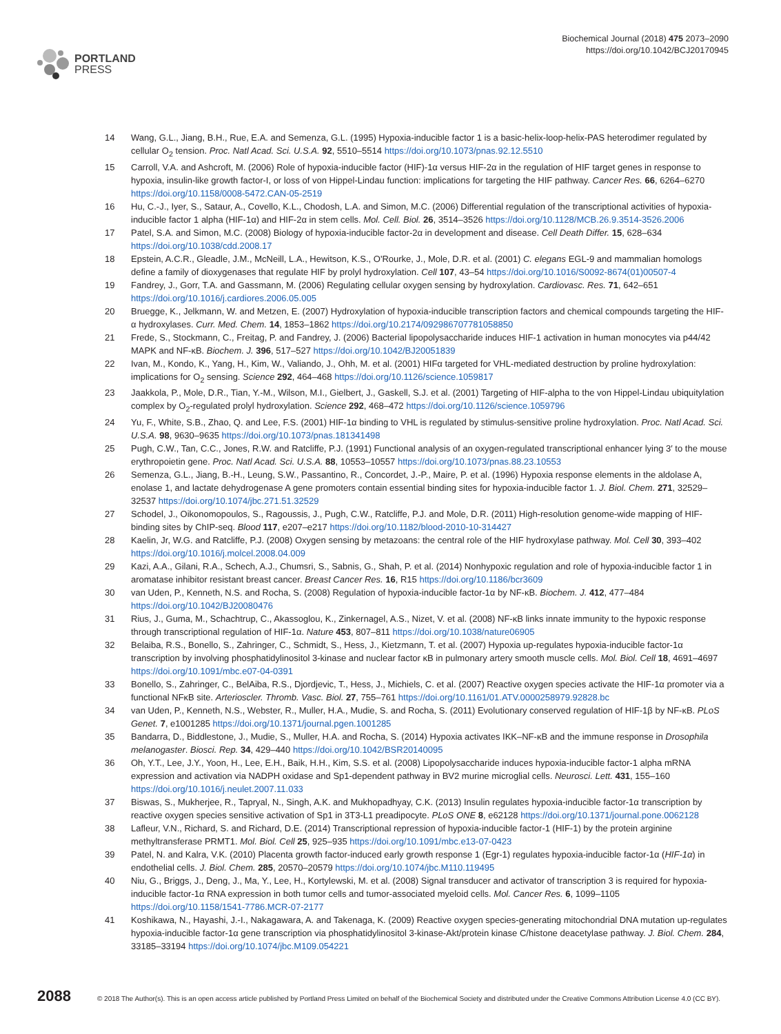PORTLAND
PRESS
Biochemical Journal (2018) 475 2073–2090
https://doi.org/10.1042/BCJ20170945
14 Wang, G.L., Jiang, B.H., Rue, E.A. and Semenza, G.L. (1995) Hypoxia-inducible factor 1 is a basic-helix-loop-helix-PAS heterodimer regulated by cellular O<sub>2</sub> tension. Proc. Natl Acad. Sci. U.S.A. 92, 5510–5514 https://doi.org/10.1073/pnas.92.12.5510
15 Carroll, V.A. and Ashcroft, M. (2006) Role of hypoxia-inducible factor (HIF)-1α versus HIF-2α in the regulation of HIF target genes in response to hypoxia, insulin-like growth factor-I, or loss of von Hippel-Lindau function: implications for targeting the HIF pathway. Cancer Res. 66, 6264–6270 https://doi.org/10.1158/0008-5472.CAN-05-2519
16 Hu, C.-J., Iyer, S., Sataur, A., Covello, K.L., Chodosh, L.A. and Simon, M.C. (2006) Differential regulation of the transcriptional activities of hypoxia-inducible factor 1 alpha (HIF-1α) and HIF-2α in stem cells. Mol. Cell. Biol. 26, 3514–3526 https://doi.org/10.1128/MCB.26.9.3514-3526.2006
17 Patel, S.A. and Simon, M.C. (2008) Biology of hypoxia-inducible factor-2α in development and disease. Cell Death Differ. 15, 628–634 https://doi.org/10.1038/cdd.2008.17
18 Epstein, A.C.R., Gleadle, J.M., McNeill, L.A., Hewitson, K.S., O'Rourke, J., Mole, D.R. et al. (2001) C. elegans EGL-9 and mammalian homologs define a family of dioxygenases that regulate HIF by prolyl hydroxylation. Cell 107, 43–54 https://doi.org/10.1016/S0092-8674(01)00507-4
19 Fandrey, J., Gorr, T.A. and Gassmann, M. (2006) Regulating cellular oxygen sensing by hydroxylation. Cardiovasc. Res. 71, 642–651 https://doi.org/10.1016/j.cardiores.2006.05.005
20 Bruegge, K., Jelkmann, W. and Metzen, E. (2007) Hydroxylation of hypoxia-inducible transcription factors and chemical compounds targeting the HIF-α hydroxylases. Curr. Med. Chem. 14, 1853–1862 https://doi.org/10.2174/092986707781058850
21 Frede, S., Stockmann, C., Freitag, P. and Fandrey, J. (2006) Bacterial lipopolysaccharide induces HIF-1 activation in human monocytes via p44/42 MAPK and NF-κB. Biochem. J. 396, 517–527 https://doi.org/10.1042/BJ20051839
22 Ivan, M., Kondo, K., Yang, H., Kim, W., Valiando, J., Ohh, M. et al. (2001) HIFα targeted for VHL-mediated destruction by proline hydroxylation: implications for O<sub>2</sub> sensing. Science 292, 464–468 https://doi.org/10.1126/science.1059817
23 Jaakkola, P., Mole, D.R., Tian, Y.-M., Wilson, M.I., Gielbert, J., Gaskell, S.J. et al. (2001) Targeting of HIF-alpha to the von Hippel-Lindau ubiquitylation complex by O<sub>2</sub>-regulated prolyl hydroxylation. Science 292, 468–472 https://doi.org/10.1126/science.1059796
24 Yu, F., White, S.B., Zhao, Q. and Lee, F.S. (2001) HIF-1α binding to VHL is regulated by stimulus-sensitive proline hydroxylation. Proc. Natl Acad. Sci. U.S.A. 98, 9630–9635 https://doi.org/10.1073/pnas.181341498
25 Pugh, C.W., Tan, C.C., Jones, R.W. and Ratcliffe, P.J. (1991) Functional analysis of an oxygen-regulated transcriptional enhancer lying 3′ to the mouse erythropoietin gene. Proc. Natl Acad. Sci. U.S.A. 88, 10553–10557 https://doi.org/10.1073/pnas.88.23.10553
26 Semenza, G.L., Jiang, B.-H., Leung, S.W., Passantino, R., Concordet, J.-P., Maire, P. et al. (1996) Hypoxia response elements in the aldolase A, enolase 1, and lactate dehydrogenase A gene promoters contain essential binding sites for hypoxia-inducible factor 1. J. Biol. Chem. 271, 32529–32537 https://doi.org/10.1074/jbc.271.51.32529
27 Schodel, J., Oikonomopoulos, S., Ragoussis, J., Pugh, C.W., Ratcliffe, P.J. and Mole, D.R. (2011) High-resolution genome-wide mapping of HIF-binding sites by ChIP-seq. Blood 117, e207–e217 https://doi.org/10.1182/blood-2010-10-314427
28 Kaelin, Jr, W.G. and Ratcliffe, P.J. (2008) Oxygen sensing by metazoans: the central role of the HIF hydroxylase pathway. Mol. Cell 30, 393–402 https://doi.org/10.1016/j.molcel.2008.04.009
29 Kazi, A.A., Gilani, R.A., Schech, A.J., Chumsri, S., Sabnis, G., Shah, P. et al. (2014) Nonhypoxic regulation and role of hypoxia-inducible factor 1 in aromatase inhibitor resistant breast cancer. Breast Cancer Res. 16, R15 https://doi.org/10.1186/bcr3609
30 van Uden, P., Kenneth, N.S. and Rocha, S. (2008) Regulation of hypoxia-inducible factor-1α by NF-κB. Biochem. J. 412, 477–484 https://doi.org/10.1042/BJ20080476
31 Rius, J., Guma, M., Schachtrup, C., Akassoglou, K., Zinkernagel, A.S., Nizet, V. et al. (2008) NF-κB links innate immunity to the hypoxic response through transcriptional regulation of HIF-1α. Nature 453, 807–811 https://doi.org/10.1038/nature06905
32 Belaiba, R.S., Bonello, S., Zahringer, C., Schmidt, S., Hess, J., Kietzmann, T. et al. (2007) Hypoxia up-regulates hypoxia-inducible factor-1α transcription by involving phosphatidylinositol 3-kinase and nuclear factor κB in pulmonary artery smooth muscle cells. Mol. Biol. Cell 18, 4691–4697 https://doi.org/10.1091/mbc.e07-04-0391
33 Bonello, S., Zahringer, C., BelAiba, R.S., Djordjevic, T., Hess, J., Michiels, C. et al. (2007) Reactive oxygen species activate the HIF-1α promoter via a functional NFκB site. Arterioscler. Thromb. Vasc. Biol. 27, 755–761 https://doi.org/10.1161/01.ATV.0000258979.92828.bc
34 van Uden, P., Kenneth, N.S., Webster, R., Muller, H.A., Mudie, S. and Rocha, S. (2011) Evolutionary conserved regulation of HIF-1β by NF-κB. PLoS Genet. 7, e1001285 https://doi.org/10.1371/journal.pgen.1001285
35 Bandarra, D., Biddlestone, J., Mudie, S., Muller, H.A. and Rocha, S. (2014) Hypoxia activates IKK–NF-κB and the immune response in Drosophila melanogaster. Biosci. Rep. 34, 429–440 https://doi.org/10.1042/BSR20140095
36 Oh, Y.T., Lee, J.Y., Yoon, H., Lee, E.H., Baik, H.H., Kim, S.S. et al. (2008) Lipopolysaccharide induces hypoxia-inducible factor-1 alpha mRNA expression and activation via NADPH oxidase and Sp1-dependent pathway in BV2 murine microglial cells. Neurosci. Lett. 431, 155–160 https://doi.org/10.1016/j.neulet.2007.11.033
37 Biswas, S., Mukherjee, R., Tapryal, N., Singh, A.K. and Mukhopadhyay, C.K. (2013) Insulin regulates hypoxia-inducible factor-1α transcription by reactive oxygen species sensitive activation of Sp1 in 3T3-L1 preadipocyte. PLoS ONE 8, e62128 https://doi.org/10.1371/journal.pone.0062128
38 Lafleur, V.N., Richard, S. and Richard, D.E. (2014) Transcriptional repression of hypoxia-inducible factor-1 (HIF-1) by the protein arginine methyltransferase PRMT1. Mol. Biol. Cell 25, 925–935 https://doi.org/10.1091/mbc.e13-07-0423
39 Patel, N. and Kalra, V.K. (2010) Placenta growth factor-induced early growth response 1 (Egr-1) regulates hypoxia-inducible factor-1α (HIF-1α) in endothelial cells. J. Biol. Chem. 285, 20570–20579 https://doi.org/10.1074/jbc.M110.119495
40 Niu, G., Briggs, J., Deng, J., Ma, Y., Lee, H., Kortylewski, M. et al. (2008) Signal transducer and activator of transcription 3 is required for hypoxia-inducible factor-1α RNA expression in both tumor cells and tumor-associated myeloid cells. Mol. Cancer Res. 6, 1099–1105 https://doi.org/10.1158/1541-7786.MCR-07-2177
41 Koshikawa, N., Hayashi, J.-I., Nakagawara, A. and Takenaga, K. (2009) Reactive oxygen species-generating mitochondrial DNA mutation up-regulates hypoxia-inducible factor-1α gene transcription via phosphatidylinositol 3-kinase-Akt/protein kinase C/histone deacetylase pathway. J. Biol. Chem. 284, 33185–33194 https://doi.org/10.1074/jbc.M109.054221
2088 © 2018 The Author(s). This is an open access article published by Portland Press Limited on behalf of the Biochemical Society and distributed under the Creative Commons Attribution License 4.0 (CC BY).